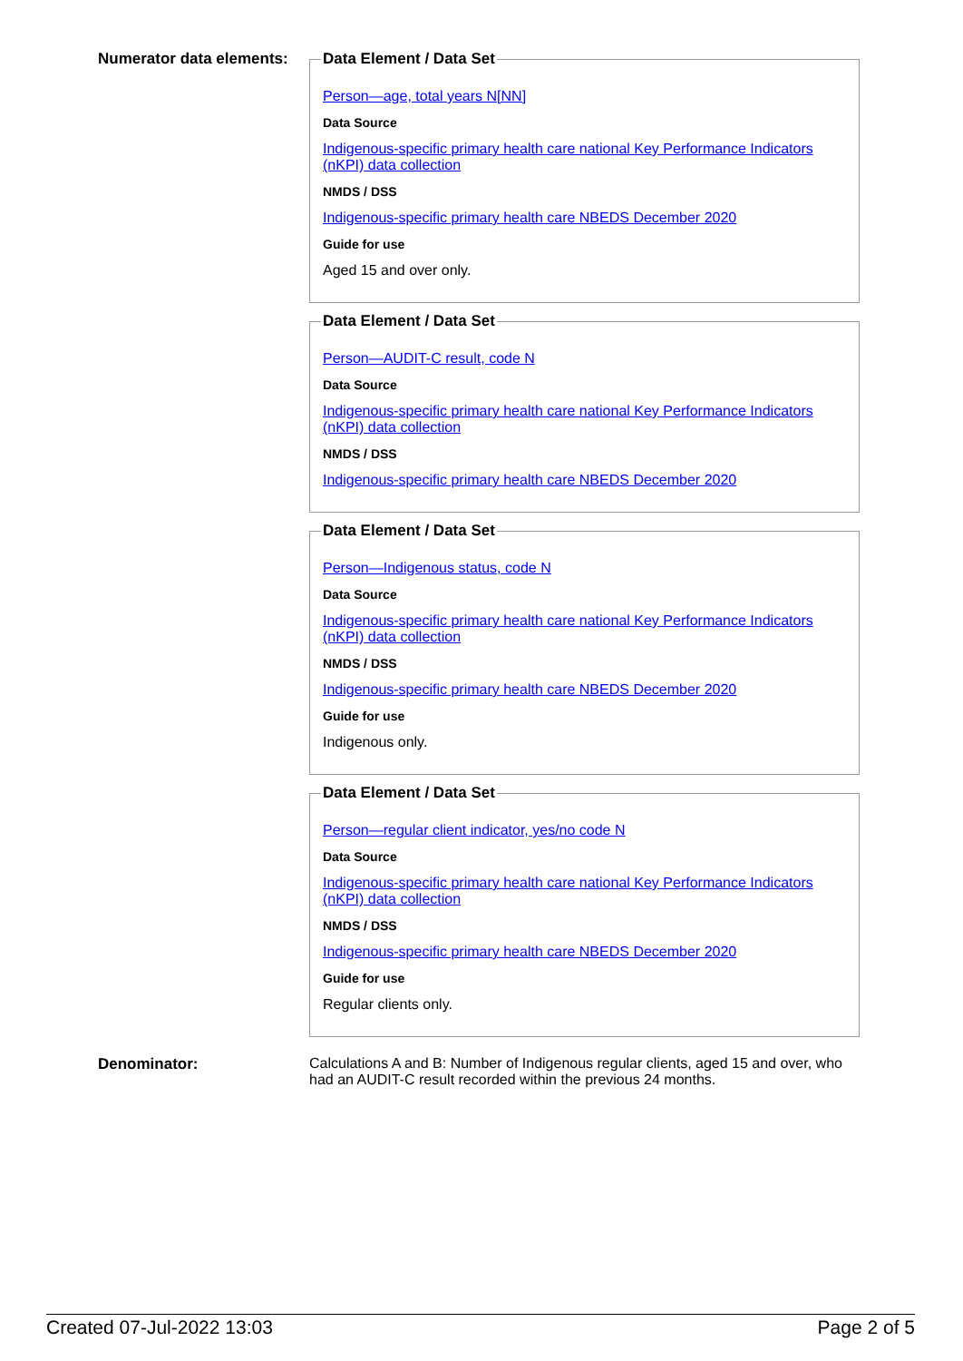Numerator data elements:
Data Element / Data Set
Person—age, total years N[NN]
Data Source
Indigenous-specific primary health care national Key Performance Indicators (nKPI) data collection
NMDS / DSS
Indigenous-specific primary health care NBEDS December 2020
Guide for use
Aged 15 and over only.
Data Element / Data Set
Person—AUDIT-C result, code N
Data Source
Indigenous-specific primary health care national Key Performance Indicators (nKPI) data collection
NMDS / DSS
Indigenous-specific primary health care NBEDS December 2020
Data Element / Data Set
Person—Indigenous status, code N
Data Source
Indigenous-specific primary health care national Key Performance Indicators (nKPI) data collection
NMDS / DSS
Indigenous-specific primary health care NBEDS December 2020
Guide for use
Indigenous only.
Data Element / Data Set
Person—regular client indicator, yes/no code N
Data Source
Indigenous-specific primary health care national Key Performance Indicators (nKPI) data collection
NMDS / DSS
Indigenous-specific primary health care NBEDS December 2020
Guide for use
Regular clients only.
Denominator: Calculations A and B: Number of Indigenous regular clients, aged 15 and over, who had an AUDIT-C result recorded within the previous 24 months.
Created 07-Jul-2022 13:03 Page 2 of 5